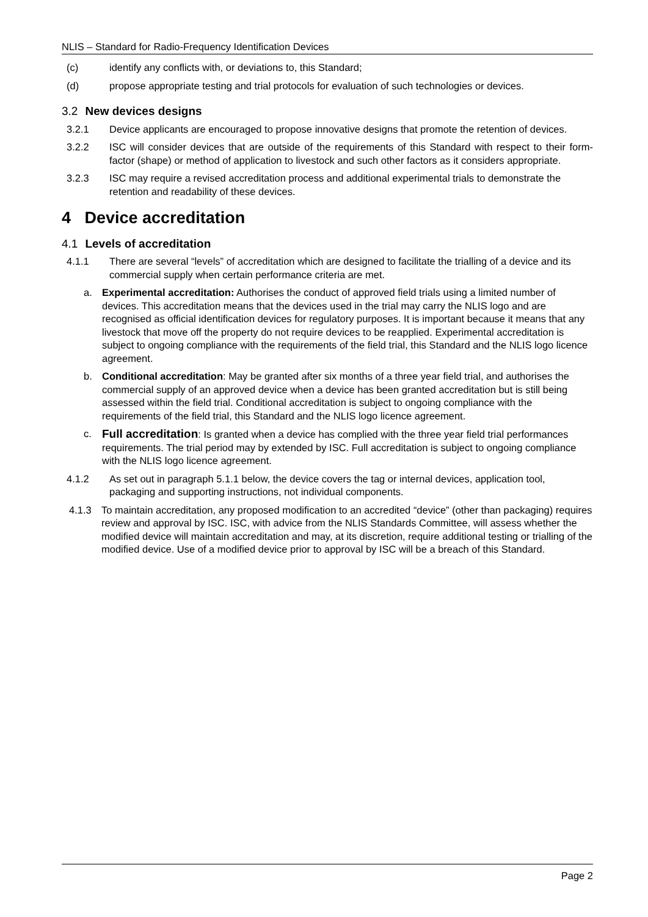NLIS – Standard for Radio-Frequency Identification Devices
(c) identify any conflicts with, or deviations to, this Standard;
(d) propose appropriate testing and trial protocols for evaluation of such technologies or devices.
3.2 New devices designs
3.2.1 Device applicants are encouraged to propose innovative designs that promote the retention of devices.
3.2.2 ISC will consider devices that are outside of the requirements of this Standard with respect to their form-factor (shape) or method of application to livestock and such other factors as it considers appropriate.
3.2.3 ISC may require a revised accreditation process and additional experimental trials to demonstrate the retention and readability of these devices.
4 Device accreditation
4.1 Levels of accreditation
4.1.1 There are several “levels” of accreditation which are designed to facilitate the trialling of a device and its commercial supply when certain performance criteria are met.
a. Experimental accreditation: Authorises the conduct of approved field trials using a limited number of devices. This accreditation means that the devices used in the trial may carry the NLIS logo and are recognised as official identification devices for regulatory purposes. It is important because it means that any livestock that move off the property do not require devices to be reapplied. Experimental accreditation is subject to ongoing compliance with the requirements of the field trial, this Standard and the NLIS logo licence agreement.
b. Conditional accreditation: May be granted after six months of a three year field trial, and authorises the commercial supply of an approved device when a device has been granted accreditation but is still being assessed within the field trial. Conditional accreditation is subject to ongoing compliance with the requirements of the field trial, this Standard and the NLIS logo licence agreement.
c.
Full accreditation: Is granted when a device has complied with the three year field trial performances requirements. The trial period may by extended by ISC. Full accreditation is subject to ongoing compliance with the NLIS logo licence agreement.
4.1.2 As set out in paragraph 5.1.1 below, the device covers the tag or internal devices, application tool, packaging and supporting instructions, not individual components.
4.1.3 To maintain accreditation, any proposed modification to an accredited “device” (other than packaging) requires review and approval by ISC. ISC, with advice from the NLIS Standards Committee, will assess whether the modified device will maintain accreditation and may, at its discretion, require additional testing or trialling of the modified device. Use of a modified device prior to approval by ISC will be a breach of this Standard.
Page 2